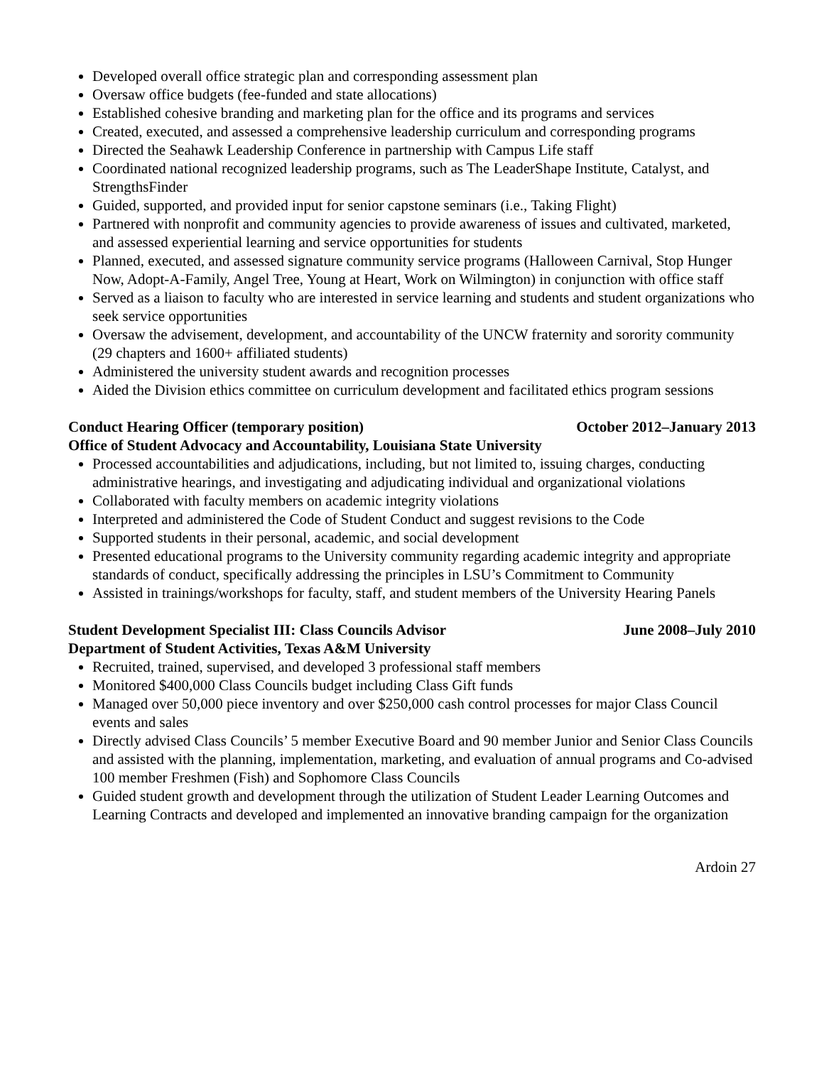Developed overall office strategic plan and corresponding assessment plan
Oversaw office budgets (fee-funded and state allocations)
Established cohesive branding and marketing plan for the office and its programs and services
Created, executed, and assessed a comprehensive leadership curriculum and corresponding programs
Directed the Seahawk Leadership Conference in partnership with Campus Life staff
Coordinated national recognized leadership programs, such as The LeaderShape Institute, Catalyst, and StrengthsFinder
Guided, supported, and provided input for senior capstone seminars (i.e., Taking Flight)
Partnered with nonprofit and community agencies to provide awareness of issues and cultivated, marketed, and assessed experiential learning and service opportunities for students
Planned, executed, and assessed signature community service programs (Halloween Carnival, Stop Hunger Now, Adopt-A-Family, Angel Tree, Young at Heart, Work on Wilmington) in conjunction with office staff
Served as a liaison to faculty who are interested in service learning and students and student organizations who seek service opportunities
Oversaw the advisement, development, and accountability of the UNCW fraternity and sorority community (29 chapters and 1600+ affiliated students)
Administered the university student awards and recognition processes
Aided the Division ethics committee on curriculum development and facilitated ethics program sessions
Conduct Hearing Officer (temporary position) October 2012–January 2013
Office of Student Advocacy and Accountability, Louisiana State University
Processed accountabilities and adjudications, including, but not limited to, issuing charges, conducting administrative hearings, and investigating and adjudicating individual and organizational violations
Collaborated with faculty members on academic integrity violations
Interpreted and administered the Code of Student Conduct and suggest revisions to the Code
Supported students in their personal, academic, and social development
Presented educational programs to the University community regarding academic integrity and appropriate standards of conduct, specifically addressing the principles in LSU’s Commitment to Community
Assisted in trainings/workshops for faculty, staff, and student members of the University Hearing Panels
Student Development Specialist III: Class Councils Advisor June 2008–July 2010
Department of Student Activities, Texas A&M University
Recruited, trained, supervised, and developed 3 professional staff members
Monitored $400,000 Class Councils budget including Class Gift funds
Managed over 50,000 piece inventory and over $250,000 cash control processes for major Class Council events and sales
Directly advised Class Councils’ 5 member Executive Board and 90 member Junior and Senior Class Councils and assisted with the planning, implementation, marketing, and evaluation of annual programs and Co-advised 100 member Freshmen (Fish) and Sophomore Class Councils
Guided student growth and development through the utilization of Student Leader Learning Outcomes and Learning Contracts and developed and implemented an innovative branding campaign for the organization
Ardoin 27